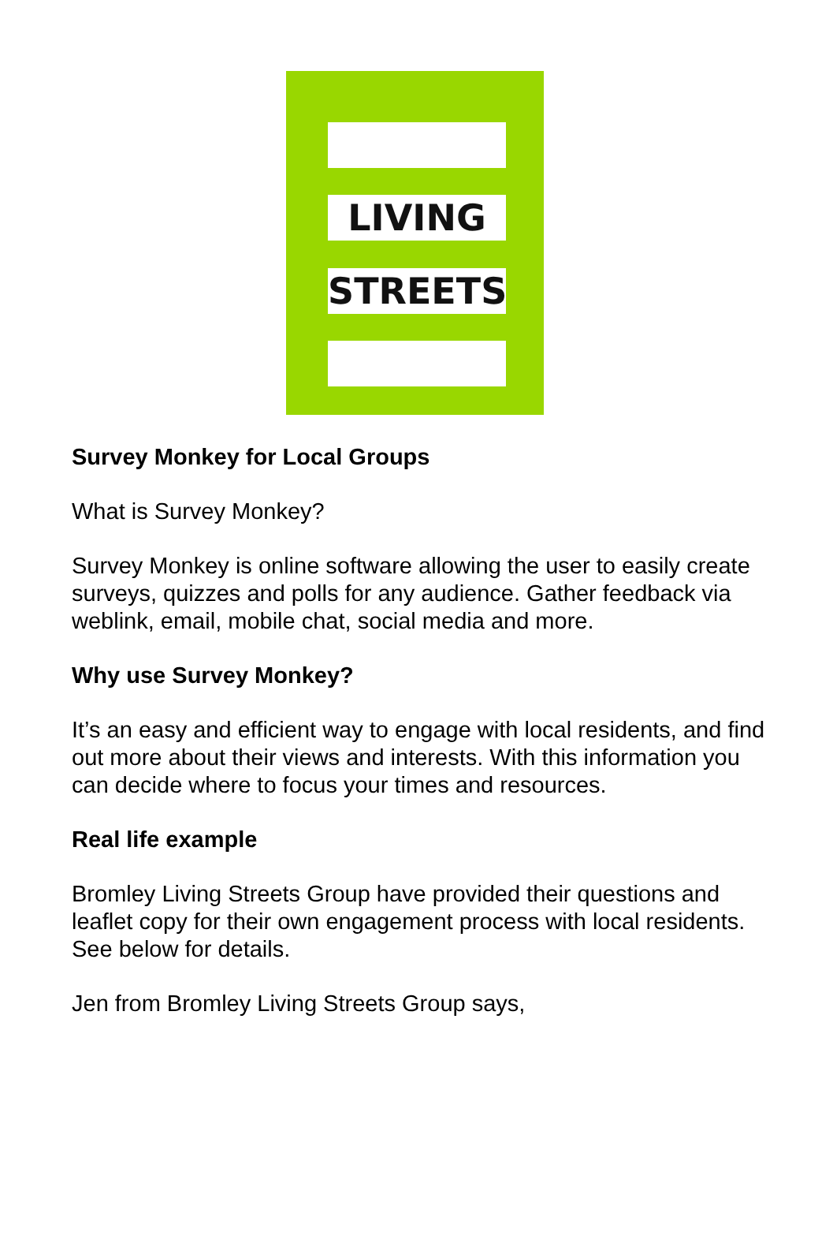LIVING
STREETS
Survey Monkey for Local Groups
What is Survey Monkey?
Survey Monkey is online software allowing the user to easily create surveys, quizzes and polls for any audience. Gather feedback via weblink, email, mobile chat, social media and more.
Why use Survey Monkey?
It’s an easy and efficient way to engage with local residents, and find out more about their views and interests. With this information you can decide where to focus your times and resources.
Real life example
Bromley Living Streets Group have provided their questions and leaflet copy for their own engagement process with local residents. See below for details.
Jen from Bromley Living Streets Group says,